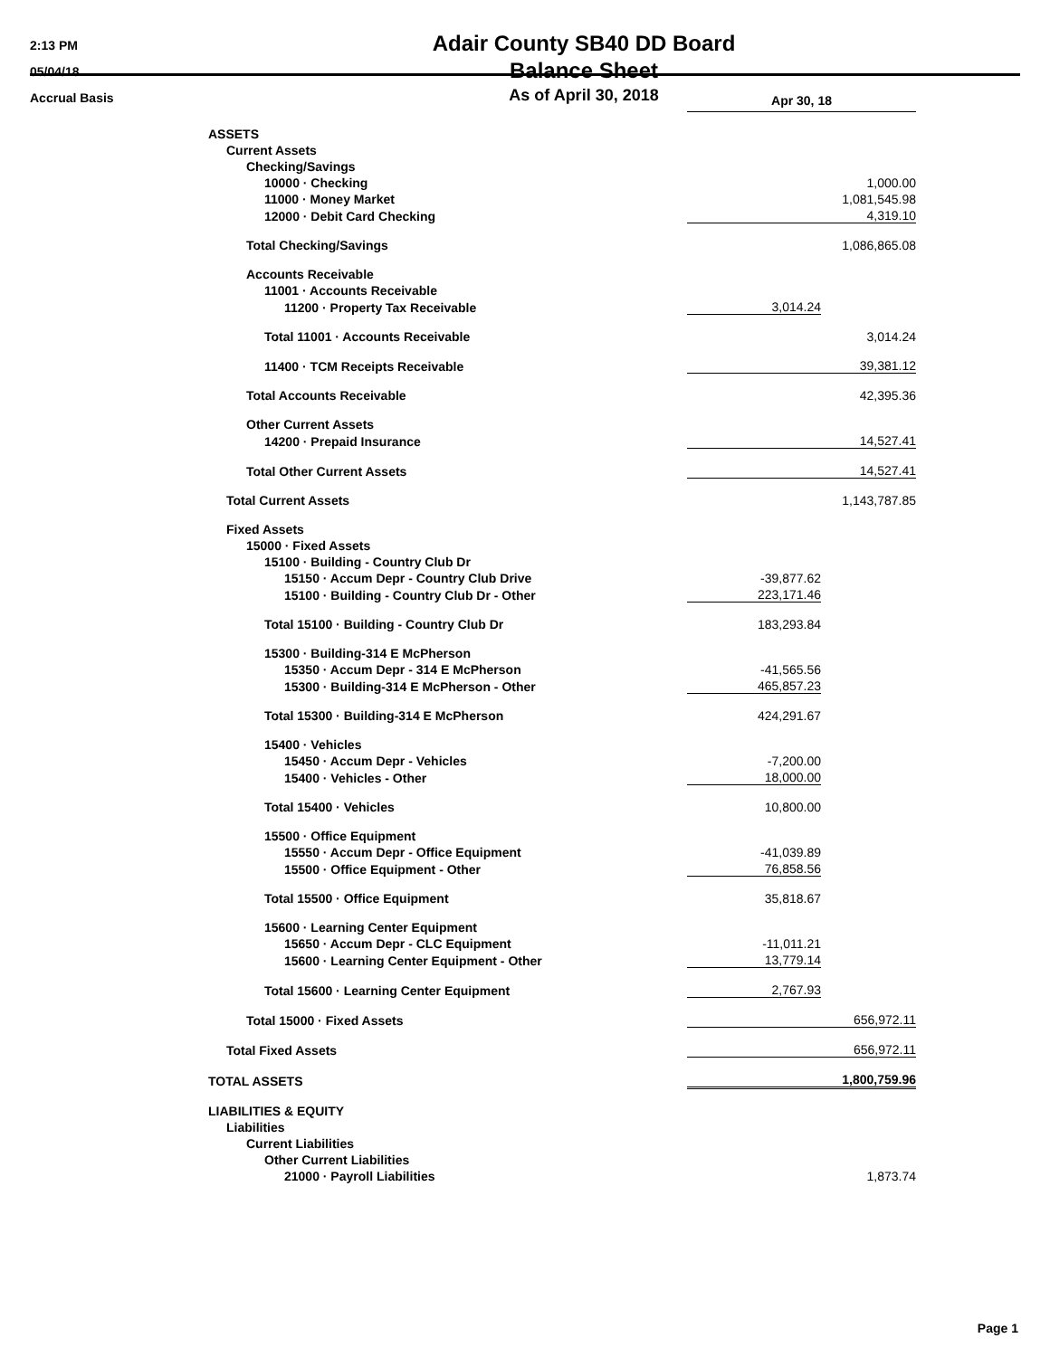2:13 PM
05/04/18
Accrual Basis
Adair County SB40 DD Board
Balance Sheet
As of April 30, 2018
| | Apr 30, 18 | |
| ASSETS | | |
| Current Assets | | |
| Checking/Savings | | |
| 10000 · Checking | | 1,000.00 |
| 11000 · Money Market | | 1,081,545.98 |
| 12000 · Debit Card Checking | | 4,319.10 |
| Total Checking/Savings | | 1,086,865.08 |
| Accounts Receivable | | |
| 11001 · Accounts Receivable | | |
| 11200 · Property Tax Receivable | 3,014.24 | |
| Total 11001 · Accounts Receivable | | 3,014.24 |
| 11400 · TCM Receipts Receivable | | 39,381.12 |
| Total Accounts Receivable | | 42,395.36 |
| Other Current Assets | | |
| 14200 · Prepaid Insurance | | 14,527.41 |
| Total Other Current Assets | | 14,527.41 |
| Total Current Assets | | 1,143,787.85 |
| Fixed Assets | | |
| 15000 · Fixed Assets | | |
| 15100 · Building - Country Club Dr | | |
| 15150 · Accum Depr - Country Club Drive | -39,877.62 | |
| 15100 · Building - Country Club Dr - Other | 223,171.46 | |
| Total 15100 · Building - Country Club Dr | 183,293.84 | |
| 15300 · Building-314 E McPherson | | |
| 15350 · Accum Depr - 314 E McPherson | -41,565.56 | |
| 15300 · Building-314 E McPherson - Other | 465,857.23 | |
| Total 15300 · Building-314 E McPherson | 424,291.67 | |
| 15400 · Vehicles | | |
| 15450 · Accum Depr - Vehicles | -7,200.00 | |
| 15400 · Vehicles - Other | 18,000.00 | |
| Total 15400 · Vehicles | 10,800.00 | |
| 15500 · Office Equipment | | |
| 15550 · Accum Depr - Office Equipment | -41,039.89 | |
| 15500 · Office Equipment - Other | 76,858.56 | |
| Total 15500 · Office Equipment | 35,818.67 | |
| 15600 · Learning Center Equipment | | |
| 15650 · Accum Depr - CLC Equipment | -11,011.21 | |
| 15600 · Learning Center Equipment - Other | 13,779.14 | |
| Total 15600 · Learning Center Equipment | 2,767.93 | |
| Total 15000 · Fixed Assets | | 656,972.11 |
| Total Fixed Assets | | 656,972.11 |
| TOTAL ASSETS | | 1,800,759.96 |
| LIABILITIES & EQUITY | | |
| Liabilities | | |
| Current Liabilities | | |
| Other Current Liabilities | | |
| 21000 · Payroll Liabilities | | 1,873.74 |
Page 1